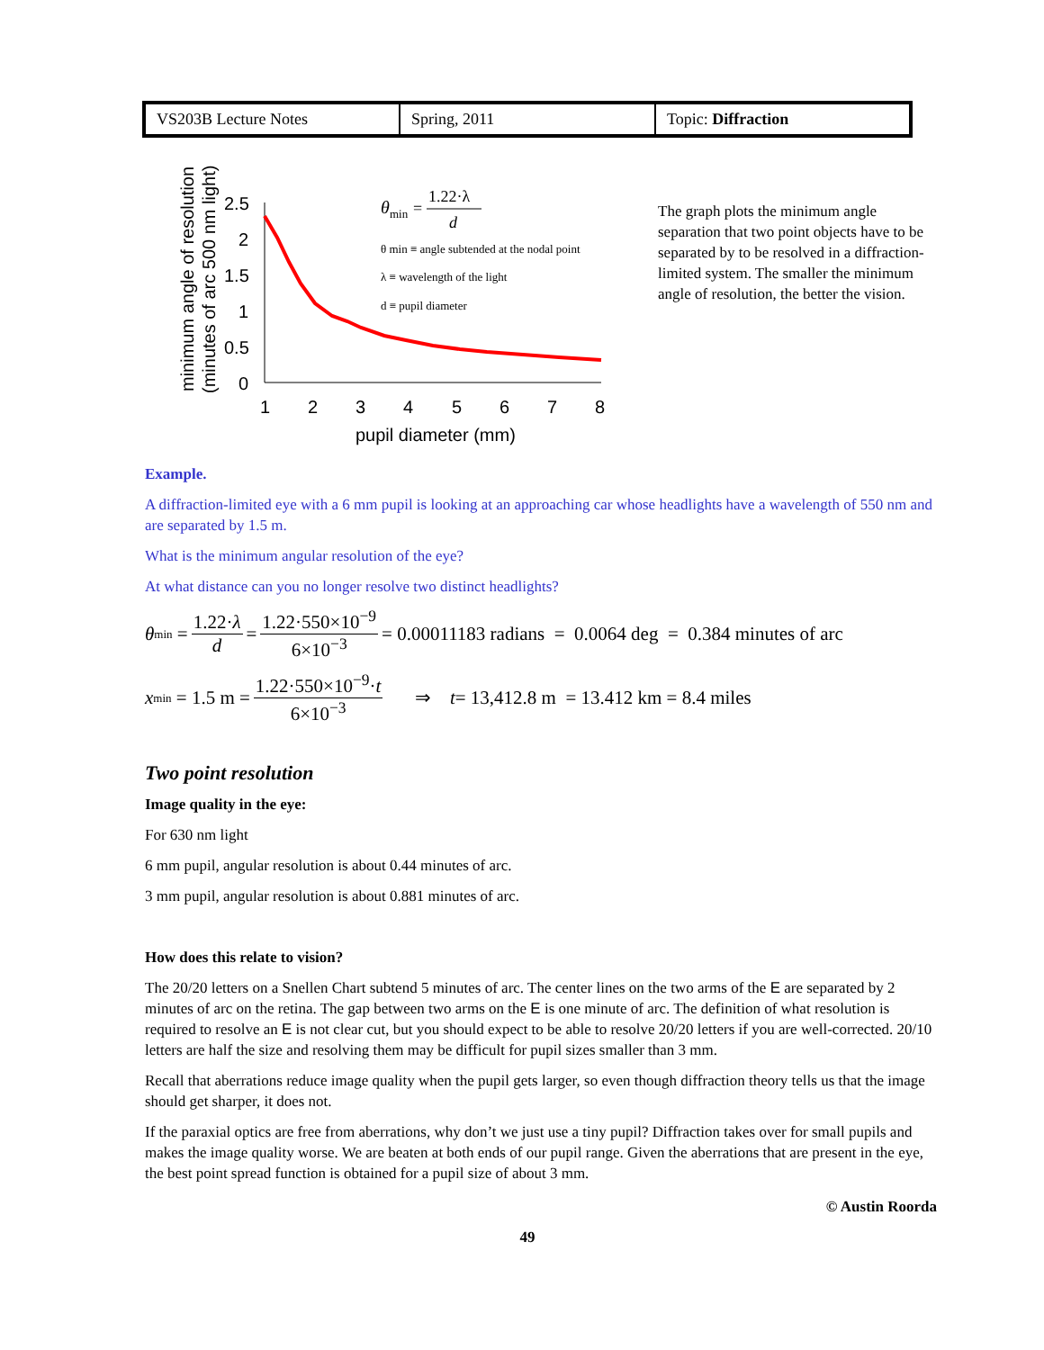| VS203B Lecture Notes | Spring, 2011 | Topic: Diffraction |
minimum angle of resolution
(minutes of arc 500 nm light)
2.5
2
1.5
1
0.5
0
1
2
3
4
5
6
7
8
pupil diameter (mm)
θ
min
=
1.22·λ
d
θ min ≡ angle subtended at the nodal point
λ ≡ wavelength of the light
d ≡ pupil diameter
The graph plots the minimum angle separation that two point objects have to be separated by to be resolved in a diffraction-limited system. The smaller the minimum angle of resolution, the better the vision.
Example.
A diffraction-limited eye with a 6 mm pupil is looking at an approaching car whose headlights have a wavelength of 550 nm and are separated by 1.5 m.
What is the minimum angular resolution of the eye?
At what distance can you no longer resolve two distinct headlights?
θ<sub>min</sub> = 1.22·λ d = 1.22·550×10<sup>−9</sup> 6×10<sup>−3</sup> = 0.00011183 radians = 0.0064 deg = 0.384 minutes of arc
x<sub>min</sub> = 1.5 m = 1.22·550×10<sup>−9</sup>·t 6×10<sup>−3</sup> ⇒ t = 13,412.8 m = 13.412 km = 8.4 miles
Two point resolution
Image quality in the eye:
For 630 nm light
6 mm pupil, angular resolution is about 0.44 minutes of arc.
3 mm pupil, angular resolution is about 0.881 minutes of arc.
How does this relate to vision?
The 20/20 letters on a Snellen Chart subtend 5 minutes of arc. The center lines on the two arms of the E are separated by 2 minutes of arc on the retina. The gap between two arms on the E is one minute of arc. The definition of what resolution is required to resolve an E is not clear cut, but you should expect to be able to resolve 20/20 letters if you are well-corrected. 20/10 letters are half the size and resolving them may be difficult for pupil sizes smaller than 3 mm.
Recall that aberrations reduce image quality when the pupil gets larger, so even though diffraction theory tells us that the image should get sharper, it does not.
If the paraxial optics are free from aberrations, why don’t we just use a tiny pupil? Diffraction takes over for small pupils and makes the image quality worse. We are beaten at both ends of our pupil range. Given the aberrations that are present in the eye, the best point spread function is obtained for a pupil size of about 3 mm.
© Austin Roorda
49